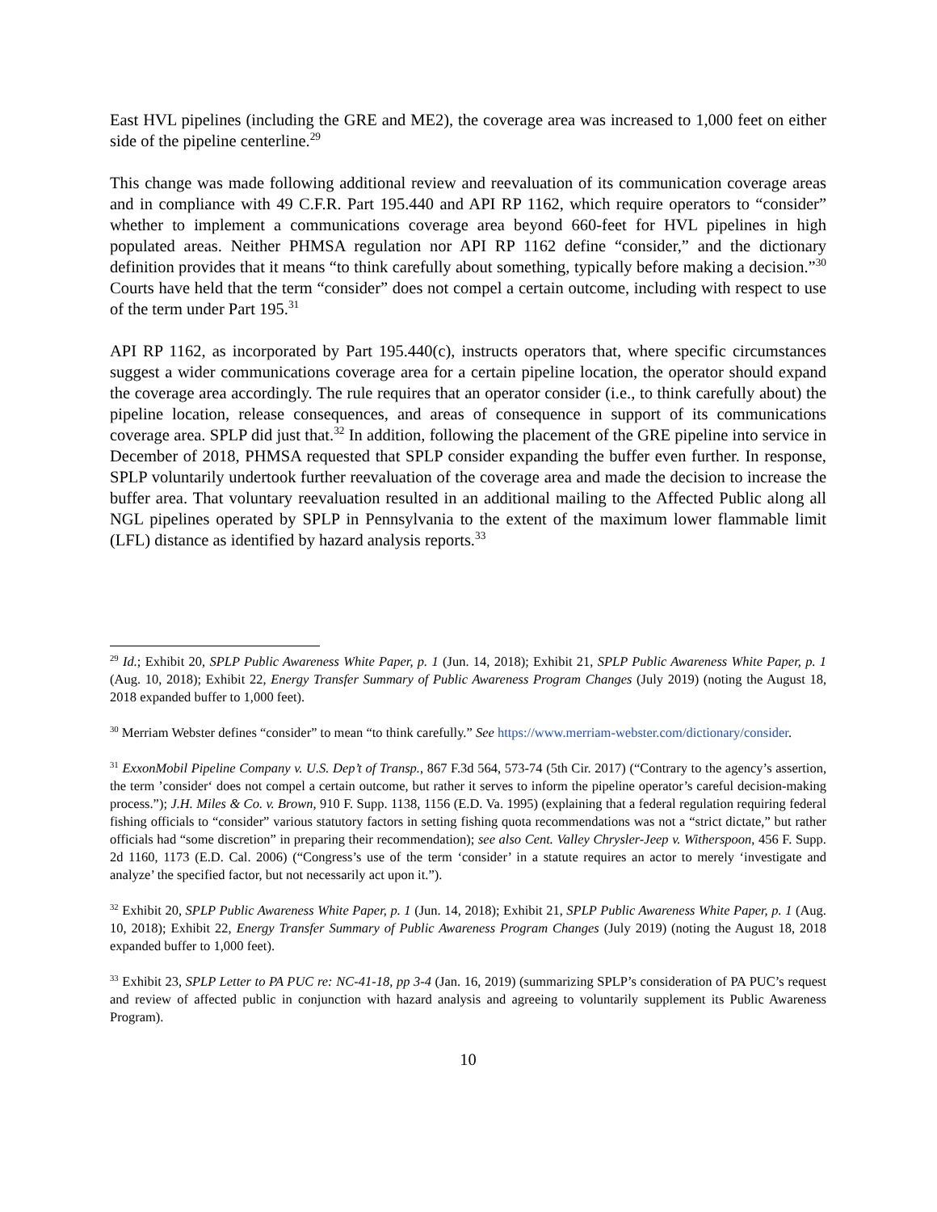East HVL pipelines (including the GRE and ME2), the coverage area was increased to 1,000 feet on either side of the pipeline centerline.<sup>29</sup>
This change was made following additional review and reevaluation of its communication coverage areas and in compliance with 49 C.F.R. Part 195.440 and API RP 1162, which require operators to “consider” whether to implement a communications coverage area beyond 660-feet for HVL pipelines in high populated areas. Neither PHMSA regulation nor API RP 1162 define “consider,” and the dictionary definition provides that it means “to think carefully about something, typically before making a decision.”<sup>30</sup> Courts have held that the term “consider” does not compel a certain outcome, including with respect to use of the term under Part 195.<sup>31</sup>
API RP 1162, as incorporated by Part 195.440(c), instructs operators that, where specific circumstances suggest a wider communications coverage area for a certain pipeline location, the operator should expand the coverage area accordingly. The rule requires that an operator consider (i.e., to think carefully about) the pipeline location, release consequences, and areas of consequence in support of its communications coverage area. SPLP did just that.<sup>32</sup> In addition, following the placement of the GRE pipeline into service in December of 2018, PHMSA requested that SPLP consider expanding the buffer even further. In response, SPLP voluntarily undertook further reevaluation of the coverage area and made the decision to increase the buffer area. That voluntary reevaluation resulted in an additional mailing to the Affected Public along all NGL pipelines operated by SPLP in Pennsylvania to the extent of the maximum lower flammable limit (LFL) distance as identified by hazard analysis reports.<sup>33</sup>
<sup>29</sup> Id.; Exhibit 20, SPLP Public Awareness White Paper, p. 1 (Jun. 14, 2018); Exhibit 21, SPLP Public Awareness White Paper, p. 1 (Aug. 10, 2018); Exhibit 22, Energy Transfer Summary of Public Awareness Program Changes (July 2019) (noting the August 18, 2018 expanded buffer to 1,000 feet).
<sup>30</sup> Merriam Webster defines “consider” to mean “to think carefully.” See https://www.merriam-webster.com/dictionary/consider.
<sup>31</sup> ExxonMobil Pipeline Company v. U.S. Dep’t of Transp., 867 F.3d 564, 573-74 (5th Cir. 2017) (“Contrary to the agency’s assertion, the term ’consider‘ does not compel a certain outcome, but rather it serves to inform the pipeline operator’s careful decision-making process.”); J.H. Miles & Co. v. Brown, 910 F. Supp. 1138, 1156 (E.D. Va. 1995) (explaining that a federal regulation requiring federal fishing officials to “consider” various statutory factors in setting fishing quota recommendations was not a “strict dictate,” but rather officials had “some discretion” in preparing their recommendation); see also Cent. Valley Chrysler-Jeep v. Witherspoon, 456 F. Supp. 2d 1160, 1173 (E.D. Cal. 2006) (“Congress’s use of the term ‘consider’ in a statute requires an actor to merely ‘investigate and analyze’ the specified factor, but not necessarily act upon it.”).
<sup>32</sup> Exhibit 20, SPLP Public Awareness White Paper, p. 1 (Jun. 14, 2018); Exhibit 21, SPLP Public Awareness White Paper, p. 1 (Aug. 10, 2018); Exhibit 22, Energy Transfer Summary of Public Awareness Program Changes (July 2019) (noting the August 18, 2018 expanded buffer to 1,000 feet).
<sup>33</sup> Exhibit 23, SPLP Letter to PA PUC re: NC-41-18, pp 3-4 (Jan. 16, 2019) (summarizing SPLP’s consideration of PA PUC’s request and review of affected public in conjunction with hazard analysis and agreeing to voluntarily supplement its Public Awareness Program).
10